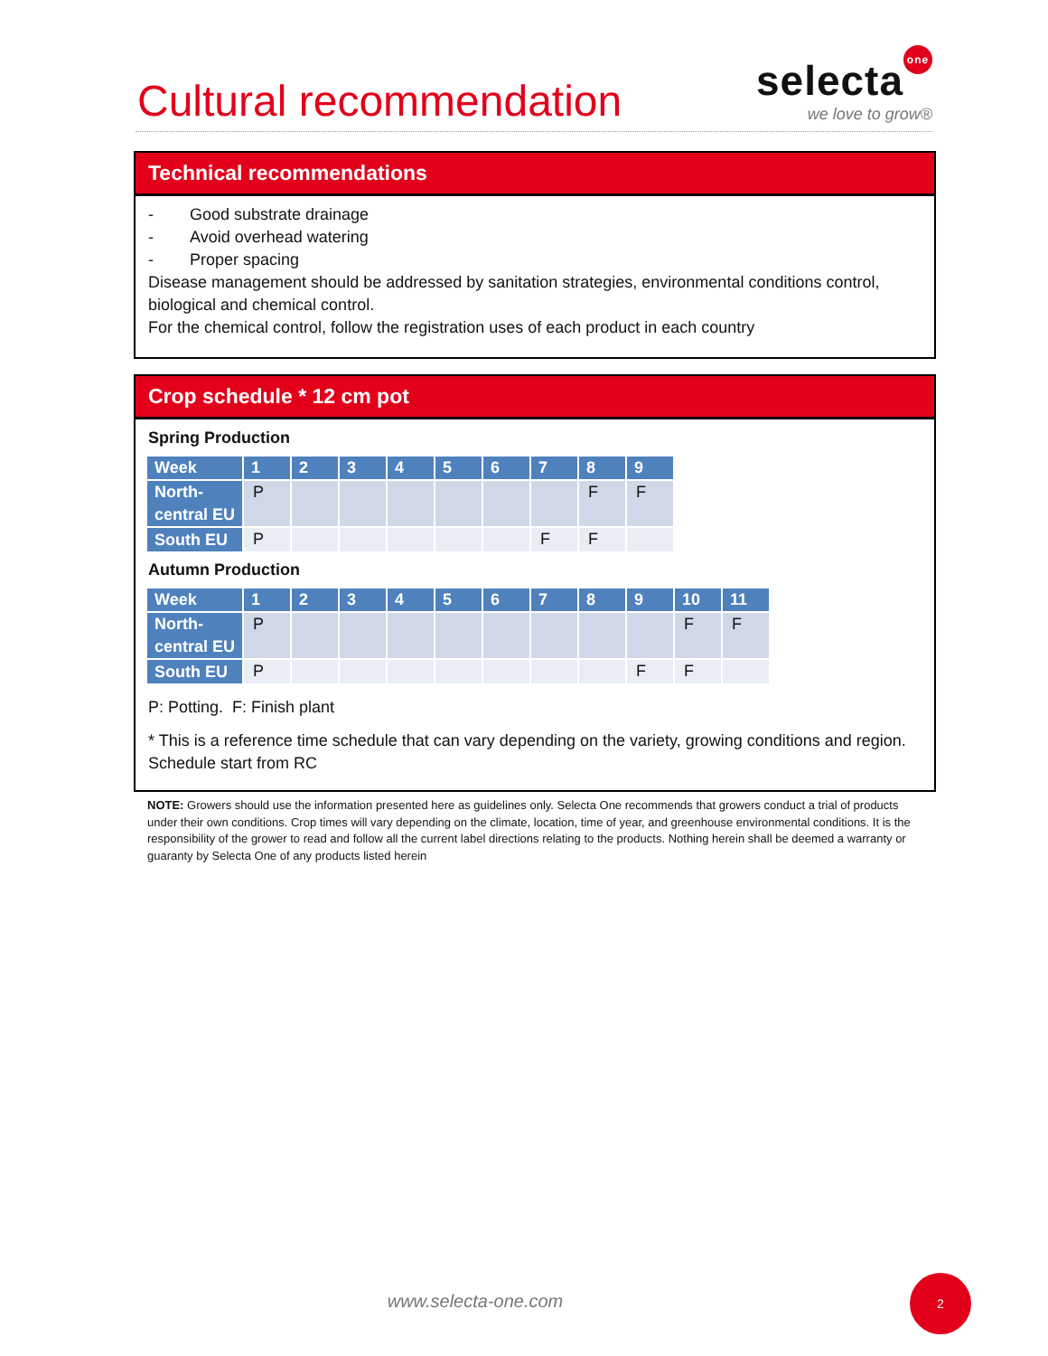Cultural recommendation
selecta one
we love to grow®
Technical recommendations
- Good substrate drainage
- Avoid overhead watering
- Proper spacing
Disease management should be addressed by sanitation strategies, environmental conditions control, biological and chemical control.
For the chemical control, follow the registration uses of each product in each country
Crop schedule * 12 cm pot
Spring Production
| Week | 1 | 2 | 3 | 4 | 5 | 6 | 7 | 8 | 9 |
| --- | --- | --- | --- | --- | --- | --- | --- | --- | --- |
| North- central EU | P | | | | | | | F | F |
| South EU | P | | | | | | F | F | |
Autumn Production
| Week | 1 | 2 | 3 | 4 | 5 | 6 | 7 | 8 | 9 | 10 | 11 |
| --- | --- | --- | --- | --- | --- | --- | --- | --- | --- | --- | --- |
| North- central EU | P | | | | | | | | | F | F |
| South EU | P | | | | | | | | F | F | |
P: Potting. F: Finish plant
* This is a reference time schedule that can vary depending on the variety, growing conditions and region. Schedule start from RC
NOTE: Growers should use the information presented here as guidelines only. Selecta One recommends that growers conduct a trial of products under their own conditions. Crop times will vary depending on the climate, location, time of year, and greenhouse environmental conditions. It is the responsibility of the grower to read and follow all the current label directions relating to the products. Nothing herein shall be deemed a warranty or guaranty by Selecta One of any products listed herein
www.selecta-one.com
2